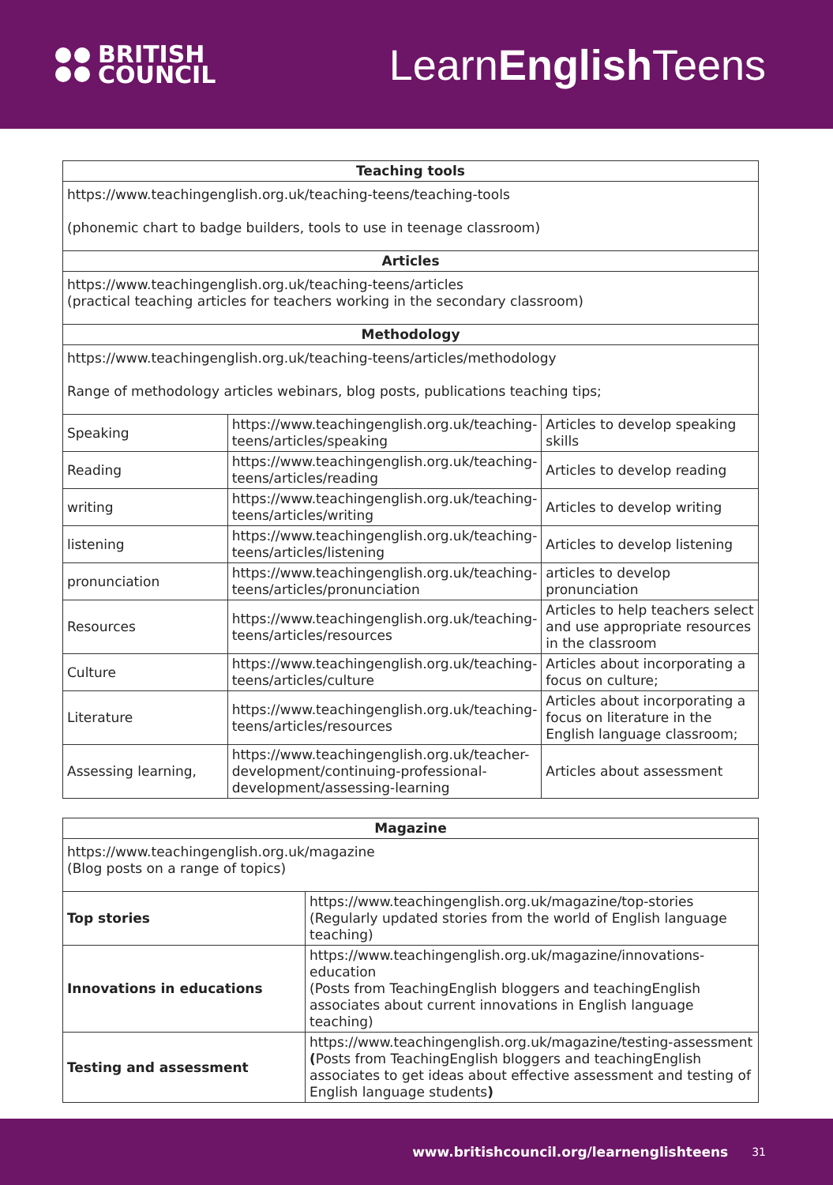BRITISH
COUNCIL
LearnEnglish Teens
| Teaching tools | | |
| --- | --- | --- |
| https://www.teachingenglish.org.uk/teaching-teens/teaching-tools (phonemic chart to badge builders, tools to use in teenage classroom) | | |
| Articles | | |
| https://www.teachingenglish.org.uk/teaching-teens/articles (practical teaching articles for teachers working in the secondary classroom) | | |
| Methodology | | |
| https://www.teachingenglish.org.uk/teaching-teens/articles/methodology Range of methodology articles webinars, blog posts, publications teaching tips; | | |
| Speaking | https://www.teachingenglish.org.uk/teaching-teens/articles/speaking | Articles to develop speaking skills |
| Reading | https://www.teachingenglish.org.uk/teaching-teens/articles/reading | Articles to develop reading |
| writing | https://www.teachingenglish.org.uk/teaching-teens/articles/writing | Articles to develop writing |
| listening | https://www.teachingenglish.org.uk/teaching-teens/articles/listening | Articles to develop listening |
| pronunciation | https://www.teachingenglish.org.uk/teaching-teens/articles/pronunciation | articles to develop pronunciation |
| Resources | https://www.teachingenglish.org.uk/teaching-teens/articles/resources | Articles to help teachers select and use appropriate resources in the classroom |
| Culture | https://www.teachingenglish.org.uk/teaching-teens/articles/culture | Articles about incorporating a focus on culture; |
| Literature | https://www.teachingenglish.org.uk/teaching-teens/articles/resources | Articles about incorporating a focus on literature in the English language classroom; |
| Assessing learning, | https://www.teachingenglish.org.uk/teacher-development/continuing-professional-development/assessing-learning | Articles about assessment |
| Magazine | |
| --- | --- |
| https://www.teachingenglish.org.uk/magazine (Blog posts on a range of topics) | |
| Top stories | https://www.teachingenglish.org.uk/magazine/top-stories (Regularly updated stories from the world of English language teaching) |
| Innovations in educations | https://www.teachingenglish.org.uk/magazine/innovations-education (Posts from TeachingEnglish bloggers and teachingEnglish associates about current innovations in English language teaching) |
| Testing and assessment | https://www.teachingenglish.org.uk/magazine/testing-assessment ( Posts from TeachingEnglish bloggers and teachingEnglish associates to get ideas about effective assessment and testing of English language students ) |
www.britishcouncil.org/learnenglishteens 31